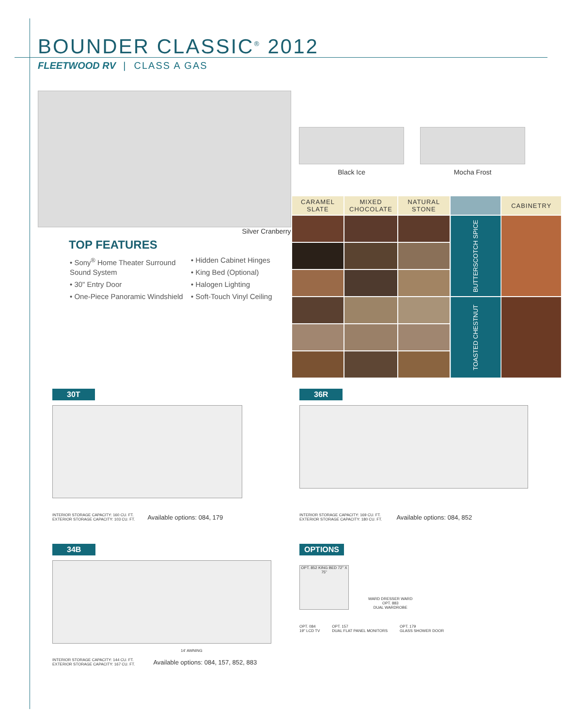BOUNDER CLASSIC<sup>®</sup> 2012
FLEETWOOD RV | CLASS A GAS
Silver Cranberry
TOP FEATURES
• Sony<sup>®</sup> Home Theater Surround Sound System
• 30" Entry Door
• One-Piece Panoramic Windshield
• Hidden Cabinet Hinges
• King Bed (Optional)
• Halogen Lighting
• Soft-Touch Vinyl Ceiling
Black Ice Mocha Frost
| CARAMEL SLATE | MIXED CHOCOLATE | NATURAL STONE | | CABINETRY |
| --- | --- | --- | --- | --- |
| | | | BUTTERSCOTCH SPICE | |
| | | | TOASTED CHESTNUT | |
30T
INTERIOR STORAGE CAPACITY: 160 CU. FT.
EXTERIOR STORAGE CAPACITY: 103 CU. FT.
Available options: 084, 179
36R
INTERIOR STORAGE CAPACITY: 169 CU. FT.
EXTERIOR STORAGE CAPACITY: 180 CU. FT.
Available options: 084, 852
34B
14' AWNING
INTERIOR STORAGE CAPACITY: 144 CU. FT.
EXTERIOR STORAGE CAPACITY: 167 CU. FT.
Available options: 084, 157, 852, 883
OPTIONS
OPT. 852 KING BED 72" X 75"
WARD DRESSER WARD
OPT. 883
DUAL WARDROBE
OPT. 084
19" LCD TV
OPT. 157
DUAL FLAT PANEL MONITORS
OPT. 179
GLASS SHOWER DOOR